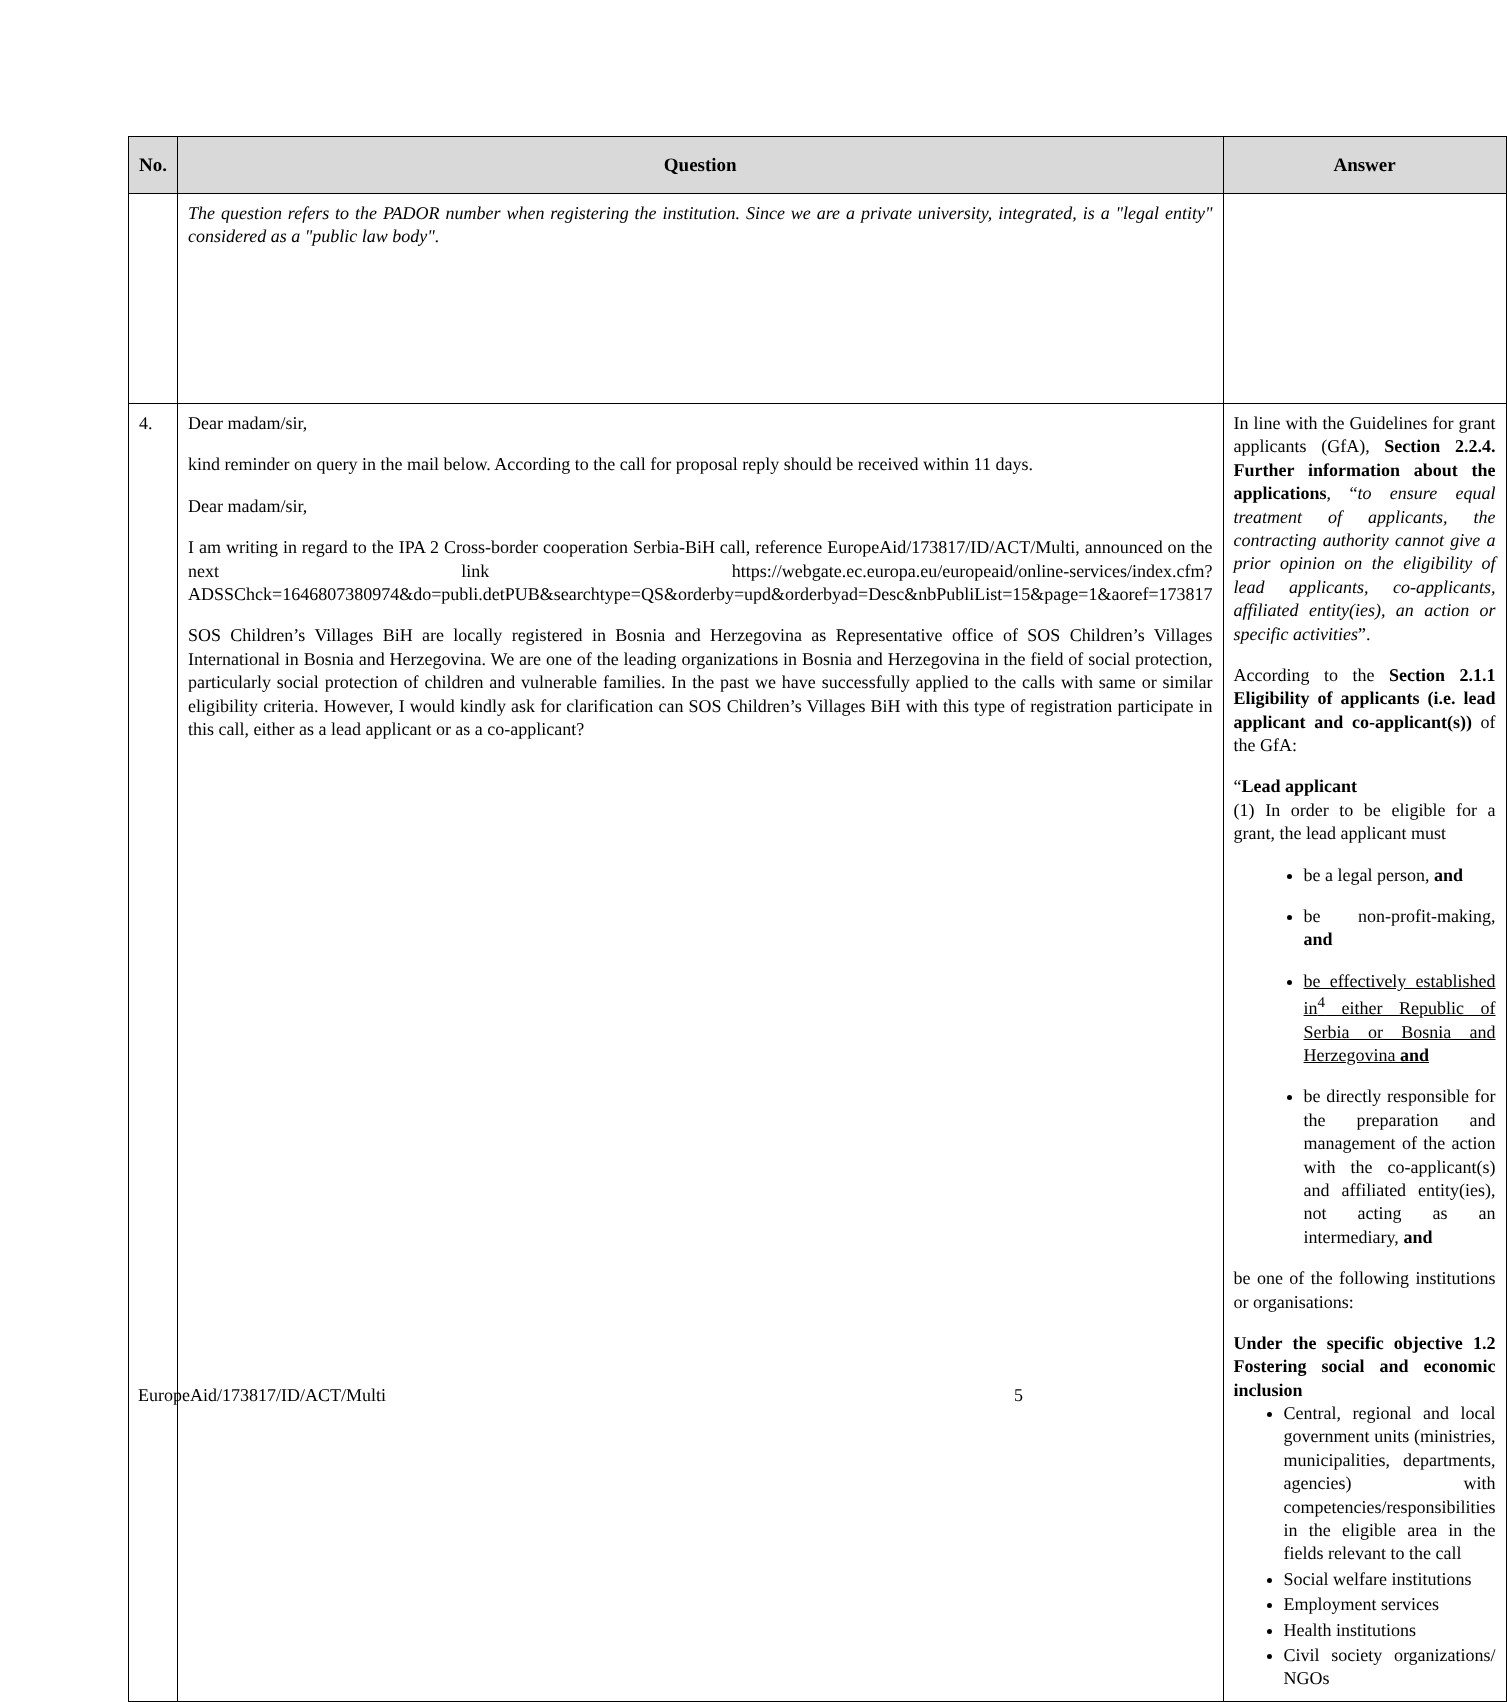| No. | Question | Answer |
| --- | --- | --- |
| | The question refers to the PADOR number when registering the institution. Since we are a private university, integrated, is a "legal entity" considered as a "public law body". | |
| 4. | Dear madam/sir, kind reminder on query in the mail below. According to the call for proposal reply should be received within 11 days. Dear madam/sir, I am writing in regard to the IPA 2 Cross-border cooperation Serbia-BiH call, reference EuropeAid/173817/ID/ACT/Multi, announced on the next link https://webgate.ec.europa.eu/europeaid/online-services/index.cfm?ADSSChck=1646807380974&do=publi.detPUB&searchtype=QS&orderby=upd&orderbyad=Desc&nbPubliList=15&page=1&aoref=173817 SOS Children’s Villages BiH are locally registered in Bosnia and Herzegovina as Representative office of SOS Children’s Villages International in Bosnia and Herzegovina. We are one of the leading organizations in Bosnia and Herzegovina in the field of social protection, particularly social protection of children and vulnerable families. In the past we have successfully applied to the calls with same or similar eligibility criteria. However, I would kindly ask for clarification can SOS Children’s Villages BiH with this type of registration participate in this call, either as a lead applicant or as a co-applicant? | In line with the Guidelines for grant applicants (GfA), Section 2.2.4. Further information about the applications , “ to ensure equal treatment of applicants, the contracting authority cannot give a prior opinion on the eligibility of lead applicants, co-applicants, affiliated entity(ies), an action or specific activities ”. According to the Section 2.1.1 Eligibility of applicants (i.e. lead applicant and co-applicant(s)) of the GfA: “ Lead applicant (1) In order to be eligible for a grant, the lead applicant must be a legal person, and be non-profit-making, and be effectively established in<sup>4</sup> either Republic of Serbia or Bosnia and Herzegovina and be directly responsible for the preparation and management of the action with the co-applicant(s) and affiliated entity(ies), not acting as an intermediary, and be one of the following institutions or organisations: Under the specific objective 1.2 Fostering social and economic inclusion Central, regional and local government units (ministries, municipalities, departments, agencies) with competencies/responsibilities in the eligible area in the fields relevant to the call Social welfare institutions Employment services Health institutions Civil society organizations/ NGOs |
EuropeAid/173817/ID/ACT/Multi 5